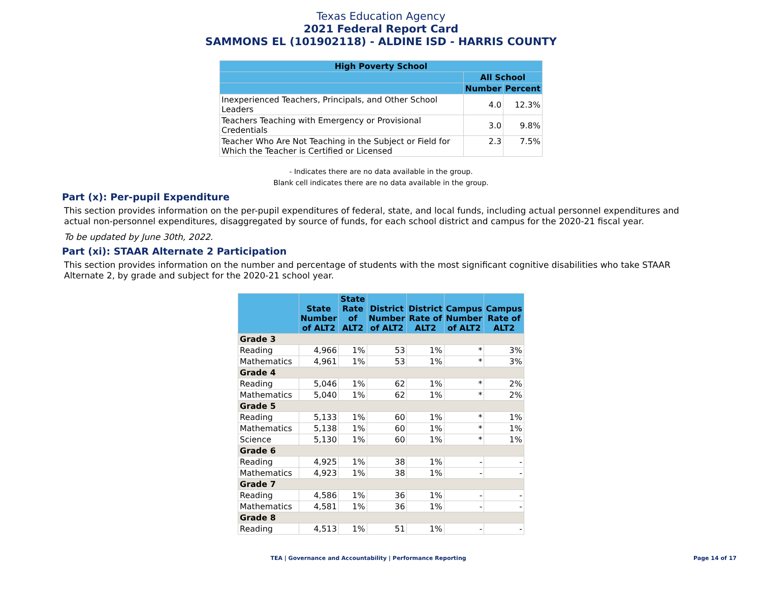Texas Education Agency
2021 Federal Report Card
SAMMONS EL (101902118) - ALDINE ISD - HARRIS COUNTY
| High Poverty School | | |
| --- | --- | --- |
| | All School | |
| | Number | Percent |
| Inexperienced Teachers, Principals, and Other School Leaders | 4.0 | 12.3% |
| Teachers Teaching with Emergency or Provisional Credentials | 3.0 | 9.8% |
| Teacher Who Are Not Teaching in the Subject or Field for Which the Teacher is Certified or Licensed | 2.3 | 7.5% |
- Indicates there are no data available in the group.
Blank cell indicates there are no data available in the group.
Part (x): Per-pupil Expenditure
This section provides information on the per-pupil expenditures of federal, state, and local funds, including actual personnel expenditures and actual non-personnel expenditures, disaggregated by source of funds, for each school district and campus for the 2020-21 fiscal year.
To be updated by June 30th, 2022.
Part (xi): STAAR Alternate 2 Participation
This section provides information on the number and percentage of students with the most significant cognitive disabilities who take STAAR Alternate 2, by grade and subject for the 2020-21 school year.
| | State Number of ALT2 | State Rate of ALT2 | District Number of ALT2 | District Rate of ALT2 | Campus Number of ALT2 | Campus Rate of ALT2 |
| --- | --- | --- | --- | --- | --- | --- |
| Grade 3 | | | | | | |
| Reading | 4,966 | 1% | 53 | 1% | * | 3% |
| Mathematics | 4,961 | 1% | 53 | 1% | * | 3% |
| Grade 4 | | | | | | |
| Reading | 5,046 | 1% | 62 | 1% | * | 2% |
| Mathematics | 5,040 | 1% | 62 | 1% | * | 2% |
| Grade 5 | | | | | | |
| Reading | 5,133 | 1% | 60 | 1% | * | 1% |
| Mathematics | 5,138 | 1% | 60 | 1% | * | 1% |
| Science | 5,130 | 1% | 60 | 1% | * | 1% |
| Grade 6 | | | | | | |
| Reading | 4,925 | 1% | 38 | 1% | - | - |
| Mathematics | 4,923 | 1% | 38 | 1% | - | - |
| Grade 7 | | | | | | |
| Reading | 4,586 | 1% | 36 | 1% | - | - |
| Mathematics | 4,581 | 1% | 36 | 1% | - | - |
| Grade 8 | | | | | | |
| Reading | 4,513 | 1% | 51 | 1% | - | - |
TEA | Governance and Accountability | Performance Reporting Page 14 of 17